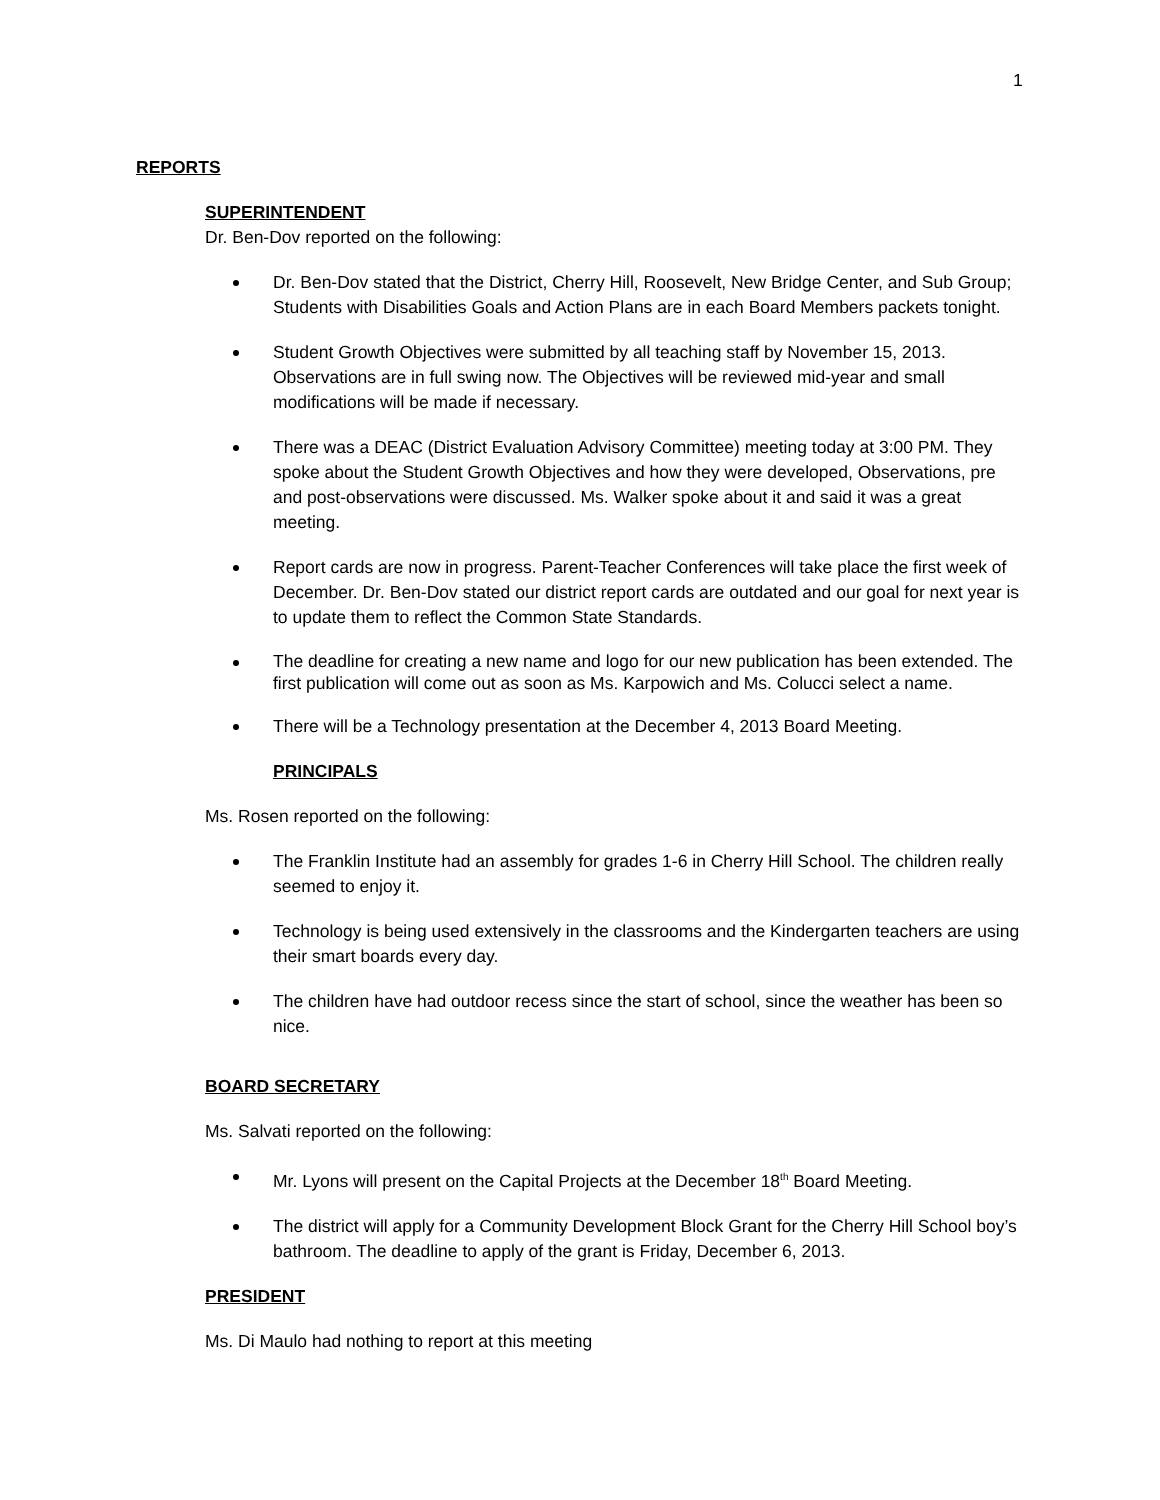1
REPORTS
SUPERINTENDENT
Dr. Ben-Dov reported on the following:
Dr. Ben-Dov stated that the District, Cherry Hill, Roosevelt, New Bridge Center, and Sub Group; Students with Disabilities Goals and Action Plans are in each Board Members packets tonight.
Student Growth Objectives were submitted by all teaching staff by November 15, 2013. Observations are in full swing now. The Objectives will be reviewed mid-year and small modifications will be made if necessary.
There was a DEAC (District Evaluation Advisory Committee) meeting today at 3:00 PM. They spoke about the Student Growth Objectives and how they were developed, Observations, pre and post-observations were discussed. Ms. Walker spoke about it and said it was a great meeting.
Report cards are now in progress. Parent-Teacher Conferences will take place the first week of December. Dr. Ben-Dov stated our district report cards are outdated and our goal for next year is to update them to reflect the Common State Standards.
The deadline for creating a new name and logo for our new publication has been extended. The first publication will come out as soon as Ms. Karpowich and Ms. Colucci select a name.
There will be a Technology presentation at the December 4, 2013 Board Meeting.
PRINCIPALS
Ms. Rosen reported on the following:
The Franklin Institute had an assembly for grades 1-6 in Cherry Hill School. The children really seemed to enjoy it.
Technology is being used extensively in the classrooms and the Kindergarten teachers are using their smart boards every day.
The children have had outdoor recess since the start of school, since the weather has been so nice.
BOARD SECRETARY
Ms. Salvati reported on the following:
Mr. Lyons will present on the Capital Projects at the December 18<sup>th</sup> Board Meeting.
The district will apply for a Community Development Block Grant for the Cherry Hill School boy’s bathroom. The deadline to apply of the grant is Friday, December 6, 2013.
PRESIDENT
Ms. Di Maulo had nothing to report at this meeting